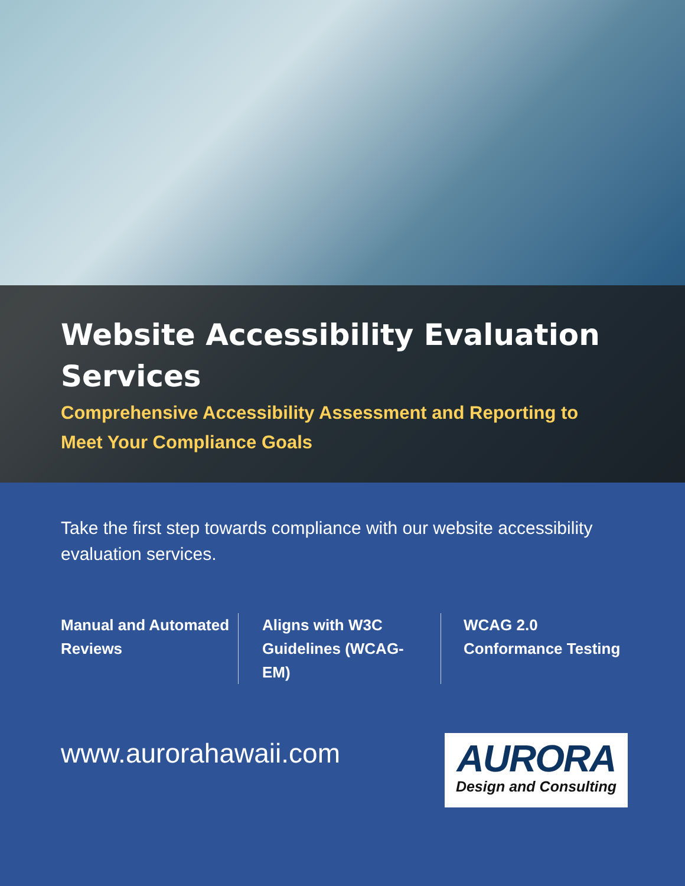Website Accessibility Evaluation Services
Comprehensive Accessibility Assessment and Reporting to Meet Your Compliance Goals
Take the first step towards compliance with our website accessibility evaluation services.
Manual and Automated Reviews
Aligns with W3C Guidelines (WCAG-EM)
WCAG 2.0 Conformance Testing
www.aurorahawaii.com
AURORA
Design and Consulting